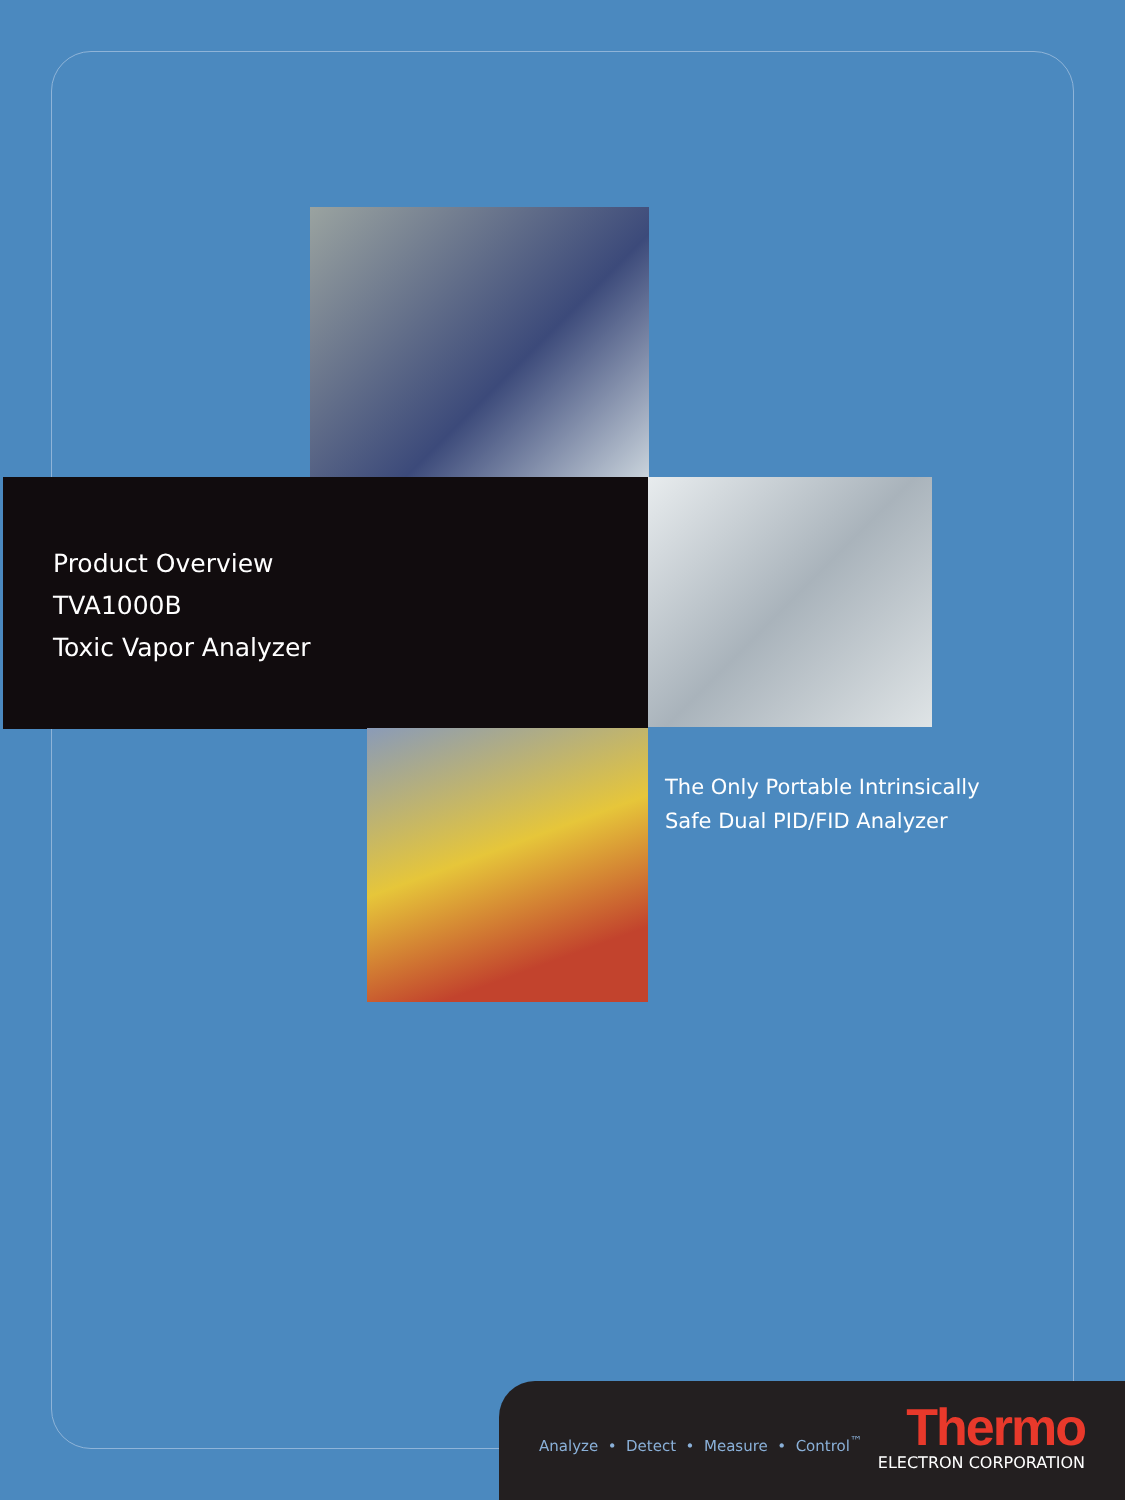Product Overview
TVA1000B
Toxic Vapor Analyzer
The Only Portable Intrinsically
Safe Dual PID/FID Analyzer
Analyze • Detect • Measure • Control<sup>™</sup>
Thermo
ELECTRON CORPORATION